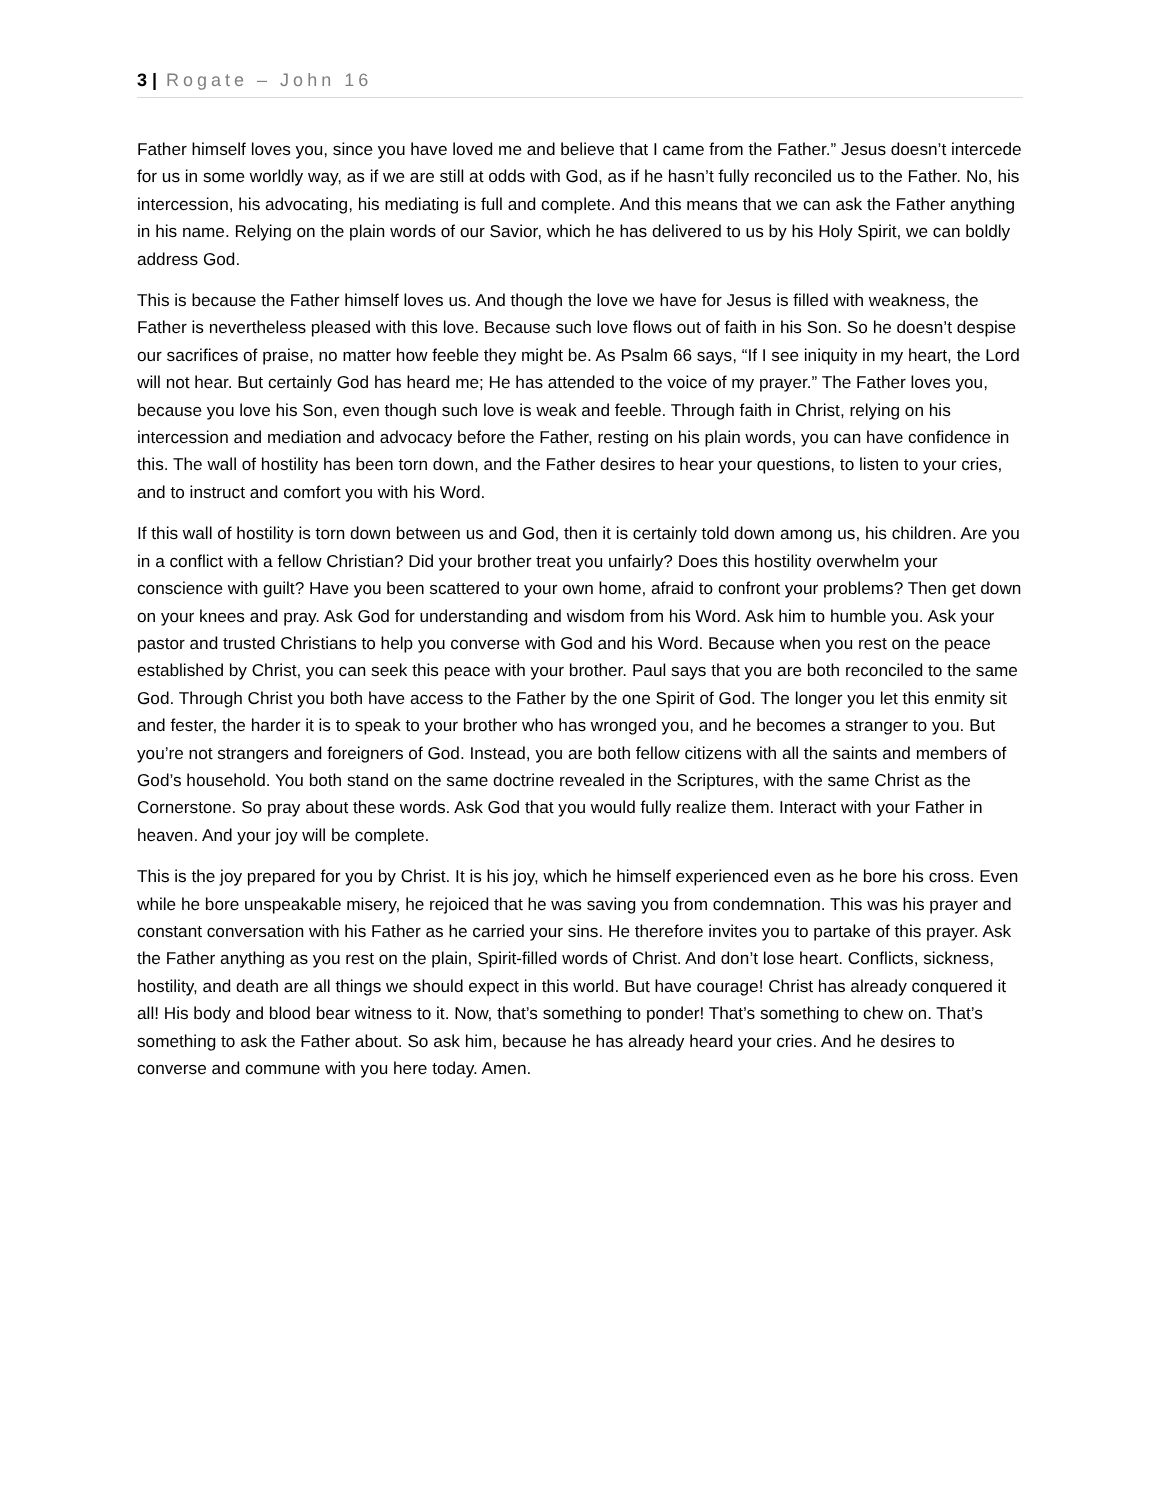3 | Rogate – John 16
Father himself loves you, since you have loved me and believe that I came from the Father.” Jesus doesn’t intercede for us in some worldly way, as if we are still at odds with God, as if he hasn’t fully reconciled us to the Father. No, his intercession, his advocating, his mediating is full and complete. And this means that we can ask the Father anything in his name. Relying on the plain words of our Savior, which he has delivered to us by his Holy Spirit, we can boldly address God.
This is because the Father himself loves us. And though the love we have for Jesus is filled with weakness, the Father is nevertheless pleased with this love. Because such love flows out of faith in his Son. So he doesn’t despise our sacrifices of praise, no matter how feeble they might be. As Psalm 66 says, “If I see iniquity in my heart, the Lord will not hear. But certainly God has heard me; He has attended to the voice of my prayer.” The Father loves you, because you love his Son, even though such love is weak and feeble. Through faith in Christ, relying on his intercession and mediation and advocacy before the Father, resting on his plain words, you can have confidence in this. The wall of hostility has been torn down, and the Father desires to hear your questions, to listen to your cries, and to instruct and comfort you with his Word.
If this wall of hostility is torn down between us and God, then it is certainly told down among us, his children. Are you in a conflict with a fellow Christian? Did your brother treat you unfairly? Does this hostility overwhelm your conscience with guilt? Have you been scattered to your own home, afraid to confront your problems? Then get down on your knees and pray. Ask God for understanding and wisdom from his Word. Ask him to humble you. Ask your pastor and trusted Christians to help you converse with God and his Word. Because when you rest on the peace established by Christ, you can seek this peace with your brother. Paul says that you are both reconciled to the same God. Through Christ you both have access to the Father by the one Spirit of God. The longer you let this enmity sit and fester, the harder it is to speak to your brother who has wronged you, and he becomes a stranger to you. But you’re not strangers and foreigners of God. Instead, you are both fellow citizens with all the saints and members of God’s household. You both stand on the same doctrine revealed in the Scriptures, with the same Christ as the Cornerstone. So pray about these words. Ask God that you would fully realize them. Interact with your Father in heaven. And your joy will be complete.
This is the joy prepared for you by Christ. It is his joy, which he himself experienced even as he bore his cross. Even while he bore unspeakable misery, he rejoiced that he was saving you from condemnation. This was his prayer and constant conversation with his Father as he carried your sins. He therefore invites you to partake of this prayer. Ask the Father anything as you rest on the plain, Spirit-filled words of Christ. And don’t lose heart. Conflicts, sickness, hostility, and death are all things we should expect in this world. But have courage! Christ has already conquered it all! His body and blood bear witness to it. Now, that’s something to ponder! That’s something to chew on. That’s something to ask the Father about. So ask him, because he has already heard your cries. And he desires to converse and commune with you here today. Amen.